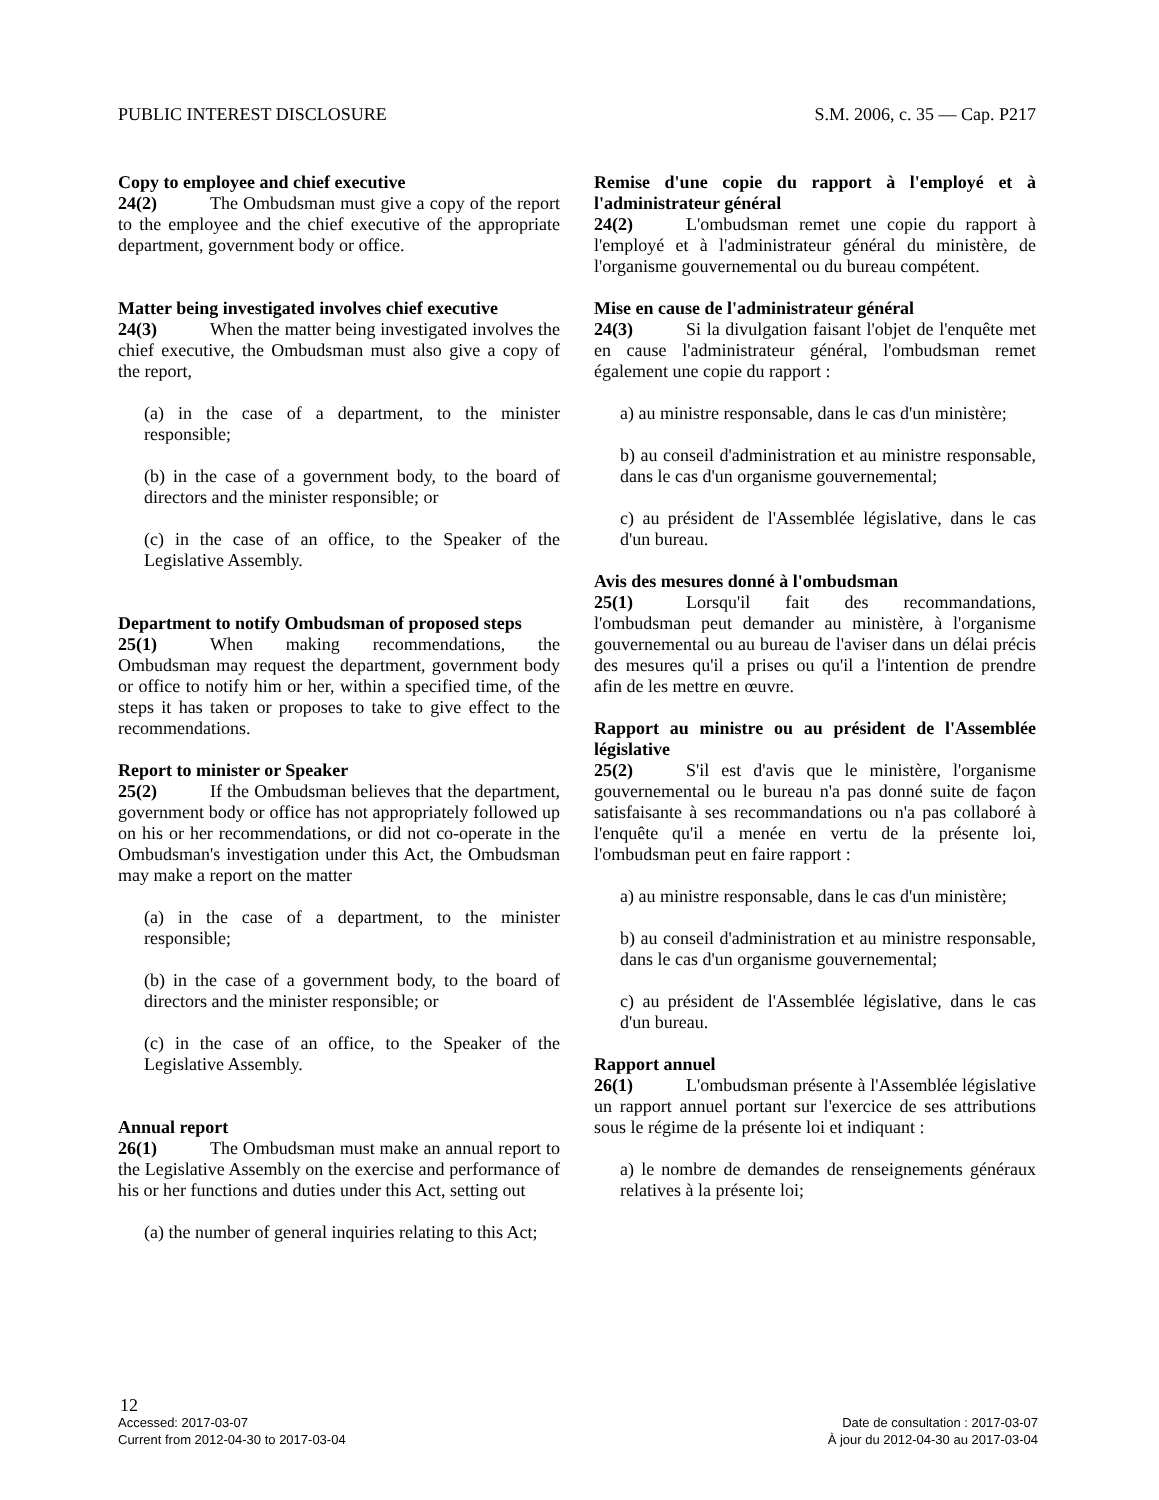PUBLIC INTEREST DISCLOSURE S.M. 2006, c. 35 — Cap. P217
Copy to employee and chief executive
24(2) The Ombudsman must give a copy of the report to the employee and the chief executive of the appropriate department, government body or office.
Matter being investigated involves chief executive
24(3) When the matter being investigated involves the chief executive, the Ombudsman must also give a copy of the report,
(a) in the case of a department, to the minister responsible;
(b) in the case of a government body, to the board of directors and the minister responsible; or
(c) in the case of an office, to the Speaker of the Legislative Assembly.
Department to notify Ombudsman of proposed steps
25(1) When making recommendations, the Ombudsman may request the department, government body or office to notify him or her, within a specified time, of the steps it has taken or proposes to take to give effect to the recommendations.
Report to minister or Speaker
25(2) If the Ombudsman believes that the department, government body or office has not appropriately followed up on his or her recommendations, or did not co-operate in the Ombudsman's investigation under this Act, the Ombudsman may make a report on the matter
(a) in the case of a department, to the minister responsible;
(b) in the case of a government body, to the board of directors and the minister responsible; or
(c) in the case of an office, to the Speaker of the Legislative Assembly.
Annual report
26(1) The Ombudsman must make an annual report to the Legislative Assembly on the exercise and performance of his or her functions and duties under this Act, setting out
(a) the number of general inquiries relating to this Act;
Remise d'une copie du rapport à l'employé et à l'administrateur général
24(2) L'ombudsman remet une copie du rapport à l'employé et à l'administrateur général du ministère, de l'organisme gouvernemental ou du bureau compétent.
Mise en cause de l'administrateur général
24(3) Si la divulgation faisant l'objet de l'enquête met en cause l'administrateur général, l'ombudsman remet également une copie du rapport :
a) au ministre responsable, dans le cas d'un ministère;
b) au conseil d'administration et au ministre responsable, dans le cas d'un organisme gouvernemental;
c) au président de l'Assemblée législative, dans le cas d'un bureau.
Avis des mesures donné à l'ombudsman
25(1) Lorsqu'il fait des recommandations, l'ombudsman peut demander au ministère, à l'organisme gouvernemental ou au bureau de l'aviser dans un délai précis des mesures qu'il a prises ou qu'il a l'intention de prendre afin de les mettre en œuvre.
Rapport au ministre ou au président de l'Assemblée législative
25(2) S'il est d'avis que le ministère, l'organisme gouvernemental ou le bureau n'a pas donné suite de façon satisfaisante à ses recommandations ou n'a pas collaboré à l'enquête qu'il a menée en vertu de la présente loi, l'ombudsman peut en faire rapport :
a) au ministre responsable, dans le cas d'un ministère;
b) au conseil d'administration et au ministre responsable, dans le cas d'un organisme gouvernemental;
c) au président de l'Assemblée législative, dans le cas d'un bureau.
Rapport annuel
26(1) L'ombudsman présente à l'Assemblée législative un rapport annuel portant sur l'exercice de ses attributions sous le régime de la présente loi et indiquant :
a) le nombre de demandes de renseignements généraux relatives à la présente loi;
12
Accessed: 2017-03-07 Date de consultation : 2017-03-07
Current from 2012-04-30 to 2017-03-04 À jour du 2012-04-30 au 2017-03-04